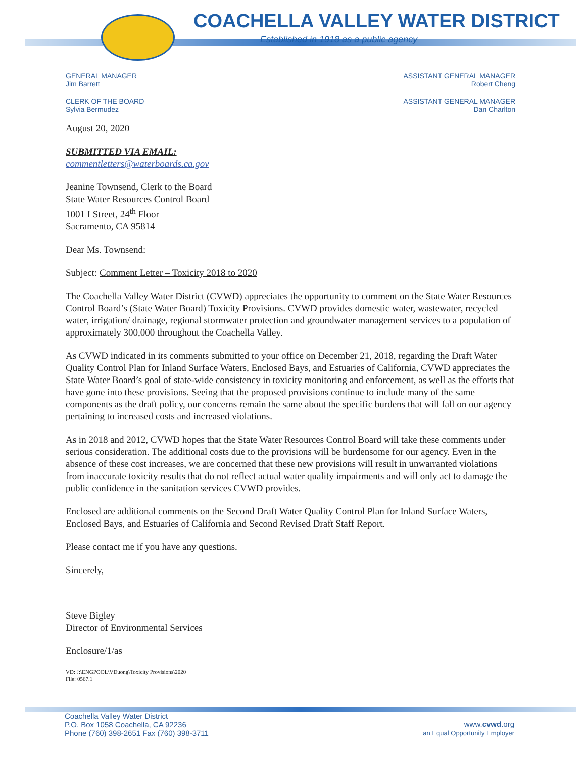COACHELLA VALLEY WATER DISTRICT
Established in 1918 as a public agency
GENERAL MANAGER
Jim Barrett
CLERK OF THE BOARD
Sylvia Bermudez
ASSISTANT GENERAL MANAGER
Robert Cheng
ASSISTANT GENERAL MANAGER
Dan Charlton
August 20, 2020
SUBMITTED VIA EMAIL:
commentletters@waterboards.ca.gov
Jeanine Townsend, Clerk to the Board
State Water Resources Control Board
1001 I Street, 24<sup>th</sup> Floor
Sacramento, CA 95814
Dear Ms. Townsend:
Subject: Comment Letter – Toxicity 2018 to 2020
The Coachella Valley Water District (CVWD) appreciates the opportunity to comment on the State Water Resources Control Board’s (State Water Board) Toxicity Provisions. CVWD provides domestic water, wastewater, recycled water, irrigation/ drainage, regional stormwater protection and groundwater management services to a population of approximately 300,000 throughout the Coachella Valley.
As CVWD indicated in its comments submitted to your office on December 21, 2018, regarding the Draft Water Quality Control Plan for Inland Surface Waters, Enclosed Bays, and Estuaries of California, CVWD appreciates the State Water Board’s goal of state-wide consistency in toxicity monitoring and enforcement, as well as the efforts that have gone into these provisions. Seeing that the proposed provisions continue to include many of the same components as the draft policy, our concerns remain the same about the specific burdens that will fall on our agency pertaining to increased costs and increased violations.
As in 2018 and 2012, CVWD hopes that the State Water Resources Control Board will take these comments under serious consideration. The additional costs due to the provisions will be burdensome for our agency. Even in the absence of these cost increases, we are concerned that these new provisions will result in unwarranted violations from inaccurate toxicity results that do not reflect actual water quality impairments and will only act to damage the public confidence in the sanitation services CVWD provides.
Enclosed are additional comments on the Second Draft Water Quality Control Plan for Inland Surface Waters, Enclosed Bays, and Estuaries of California and Second Revised Draft Staff Report.
Please contact me if you have any questions.
Sincerely,
Steve Bigley
Director of Environmental Services
Enclosure/1/as
VD: J:\ENGPOOL\VDuong\Toxicity Provisions\2020
File: 0567.1
Coachella Valley Water District
P.O. Box 1058 Coachella, CA 92236
Phone (760) 398-2651 Fax (760) 398-3711
www.cvwd.org
an Equal Opportunity Employer